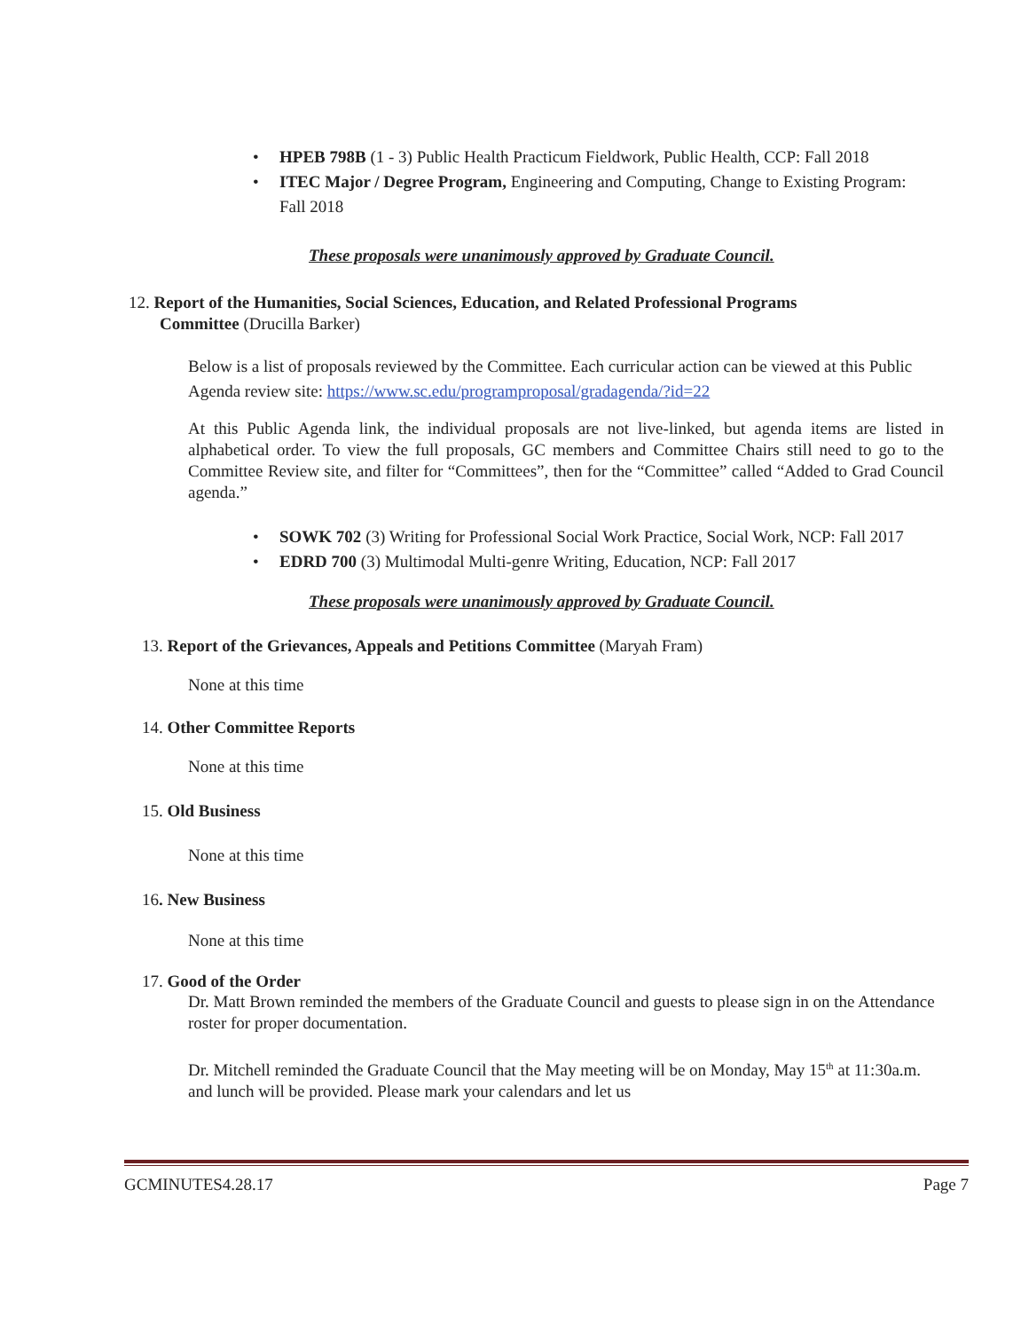• HPEB 798B (1 - 3) Public Health Practicum Fieldwork, Public Health, CCP: Fall 2018
• ITEC Major / Degree Program, Engineering and Computing, Change to Existing Program: Fall 2018
These proposals were unanimously approved by Graduate Council.
12. Report of the Humanities, Social Sciences, Education, and Related Professional Programs
Committee (Drucilla Barker)
Below is a list of proposals reviewed by the Committee. Each curricular action can be viewed at this Public Agenda review site: https://www.sc.edu/programproposal/gradagenda/?id=22
At this Public Agenda link, the individual proposals are not live-linked, but agenda items are listed in alphabetical order. To view the full proposals, GC members and Committee Chairs still need to go to the Committee Review site, and filter for “Committees”, then for the “Committee” called “Added to Grad Council agenda.”
• SOWK 702 (3) Writing for Professional Social Work Practice, Social Work, NCP: Fall 2017
• EDRD 700 (3) Multimodal Multi-genre Writing, Education, NCP: Fall 2017
These proposals were unanimously approved by Graduate Council.
13. Report of the Grievances, Appeals and Petitions Committee (Maryah Fram)
None at this time
14. Other Committee Reports
None at this time
15. Old Business
None at this time
16. New Business
None at this time
17. Good of the Order
Dr. Matt Brown reminded the members of the Graduate Council and guests to please sign in on the Attendance roster for proper documentation.
Dr. Mitchell reminded the Graduate Council that the May meeting will be on Monday, May 15<sup>th</sup> at 11:30a.m. and lunch will be provided. Please mark your calendars and let us
GCMINUTES4.28.17 Page 7